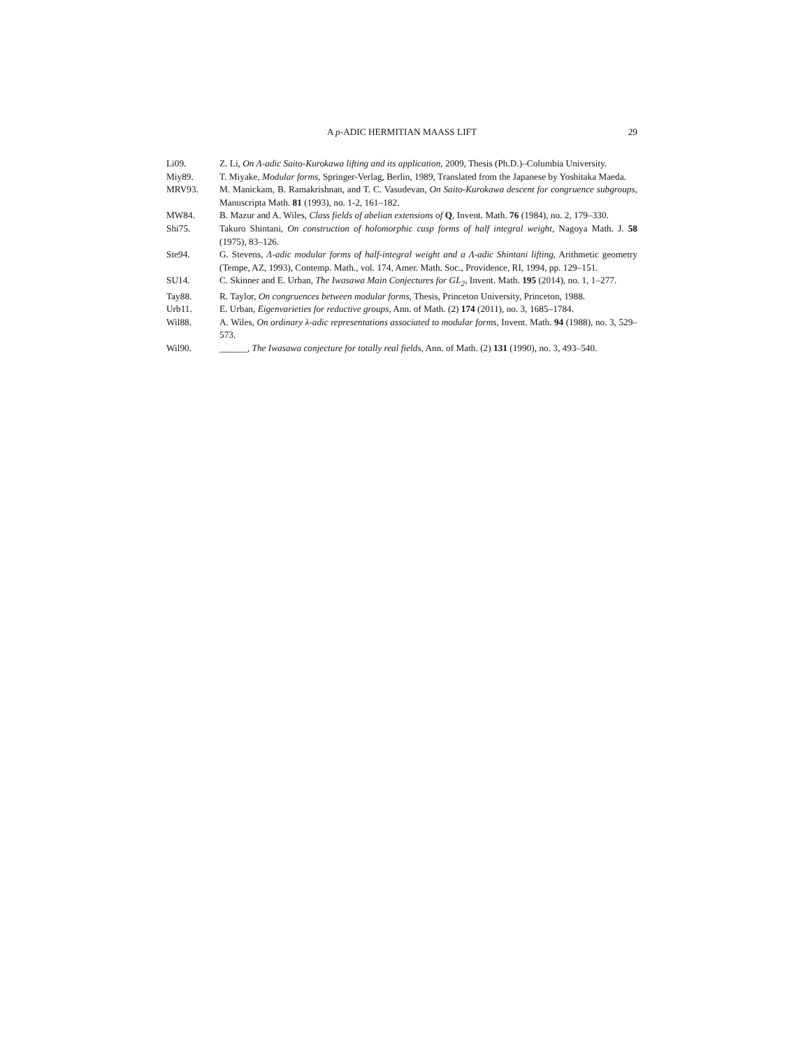A p-ADIC HERMITIAN MAASS LIFT
29
Li09. Z. Li, On Λ-adic Saito-Kurokawa lifting and its application, 2009, Thesis (Ph.D.)–Columbia University.
Miy89. T. Miyake, Modular forms, Springer-Verlag, Berlin, 1989, Translated from the Japanese by Yoshitaka Maeda.
MRV93. M. Manickam, B. Ramakrishnan, and T. C. Vasudevan, On Saito-Kurokawa descent for congruence subgroups, Manuscripta Math. 81 (1993), no. 1-2, 161–182.
MW84. B. Mazur and A. Wiles, Class fields of abelian extensions of Q, Invent. Math. 76 (1984), no. 2, 179–330.
Shi75. Takuro Shintani, On construction of holomorphic cusp forms of half integral weight, Nagoya Math. J. 58 (1975), 83–126.
Ste94. G. Stevens, Λ-adic modular forms of half-integral weight and a Λ-adic Shintani lifting, Arithmetic geometry (Tempe, AZ, 1993), Contemp. Math., vol. 174, Amer. Math. Soc., Providence, RI, 1994, pp. 129–151.
SU14. C. Skinner and E. Urban, The Iwasawa Main Conjectures for GL<sub>2</sub>, Invent. Math. 195 (2014), no. 1, 1–277.
Tay88. R. Taylor, On congruences between modular forms, Thesis, Princeton University, Princeton, 1988.
Urb11. E. Urban, Eigenvarieties for reductive groups, Ann. of Math. (2) 174 (2011), no. 3, 1685–1784.
Wil88. A. Wiles, On ordinary λ-adic representations associated to modular forms, Invent. Math. 94 (1988), no. 3, 529–573.
Wil90. ______, The Iwasawa conjecture for totally real fields, Ann. of Math. (2) 131 (1990), no. 3, 493–540.